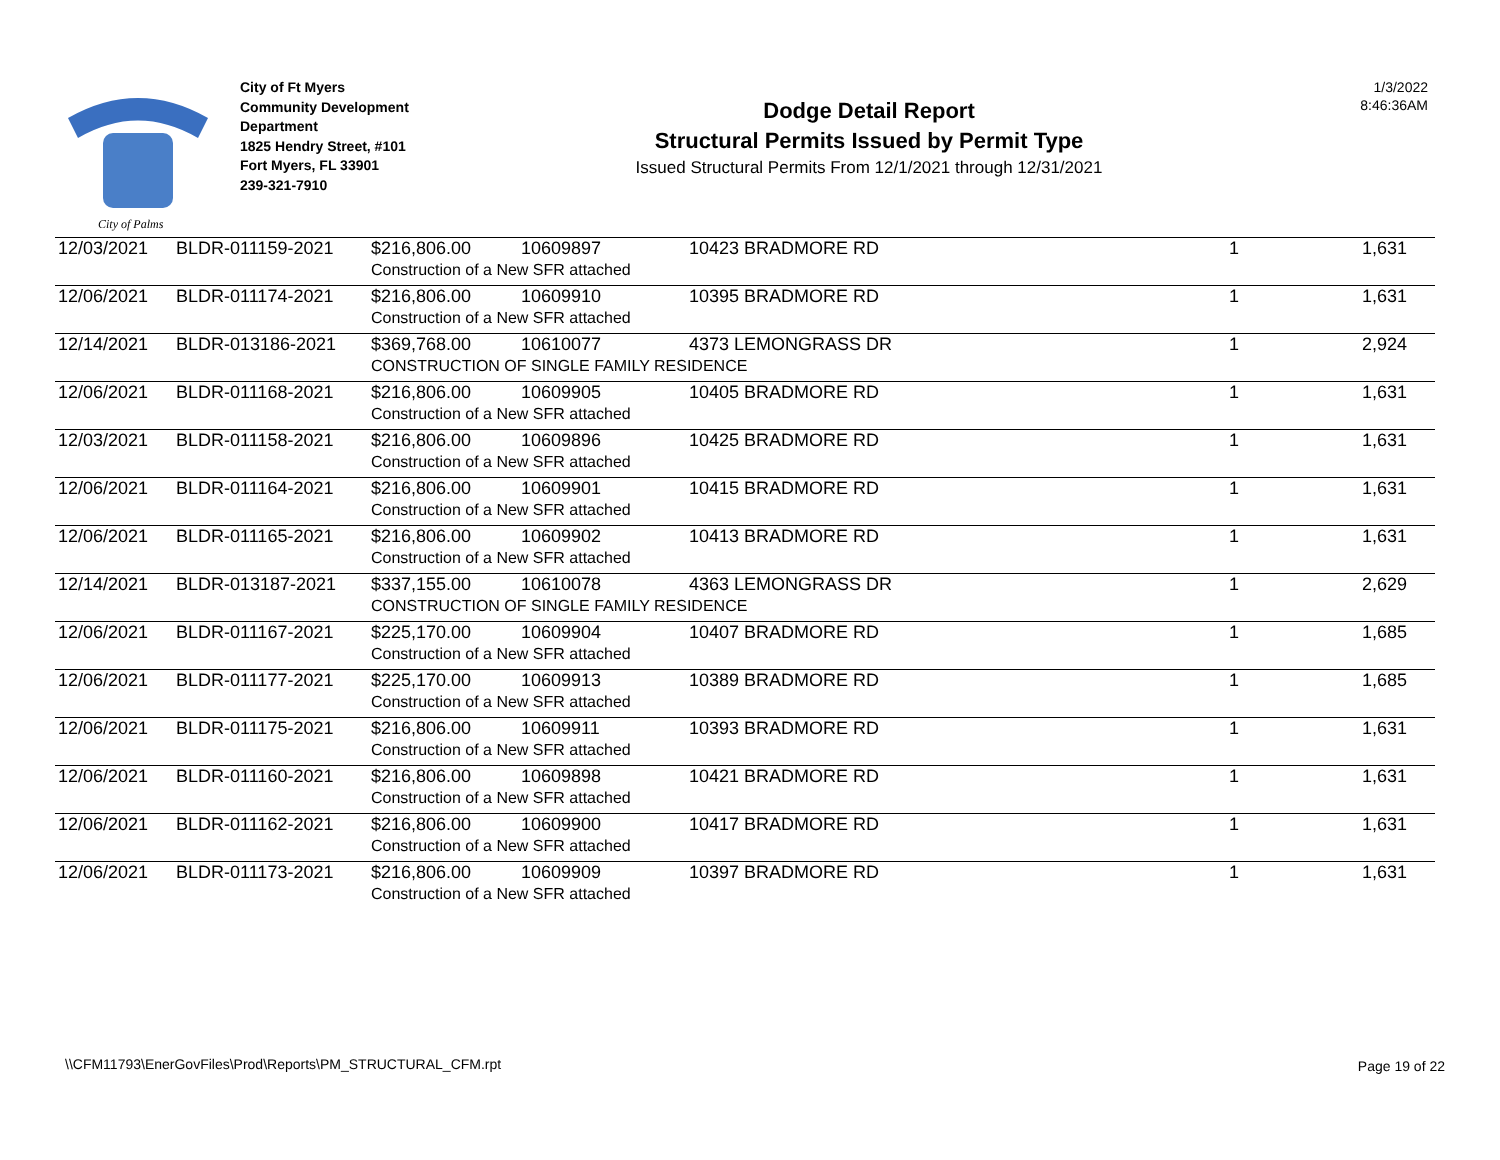City of Palms
City of Ft Myers
Community Development
Department
1825 Hendry Street, #101
Fort Myers, FL 33901
239-321-7910
Dodge Detail Report
Structural Permits Issued by Permit Type
Issued Structural Permits From 12/1/2021 through 12/31/2021
1/3/2022
8:46:36AM
| 12/03/2021 | BLDR-011159-2021 | $216,806.00 | 10609897 | 10423 BRADMORE RD | 1 | 1,631 |
| | | Construction of a New SFR attached | | | | |
| 12/06/2021 | BLDR-011174-2021 | $216,806.00 | 10609910 | 10395 BRADMORE RD | 1 | 1,631 |
| | | Construction of a New SFR attached | | | | |
| 12/14/2021 | BLDR-013186-2021 | $369,768.00 | 10610077 | 4373 LEMONGRASS DR | 1 | 2,924 |
| | | CONSTRUCTION OF SINGLE FAMILY RESIDENCE | | | | |
| 12/06/2021 | BLDR-011168-2021 | $216,806.00 | 10609905 | 10405 BRADMORE RD | 1 | 1,631 |
| | | Construction of a New SFR attached | | | | |
| 12/03/2021 | BLDR-011158-2021 | $216,806.00 | 10609896 | 10425 BRADMORE RD | 1 | 1,631 |
| | | Construction of a New SFR attached | | | | |
| 12/06/2021 | BLDR-011164-2021 | $216,806.00 | 10609901 | 10415 BRADMORE RD | 1 | 1,631 |
| | | Construction of a New SFR attached | | | | |
| 12/06/2021 | BLDR-011165-2021 | $216,806.00 | 10609902 | 10413 BRADMORE RD | 1 | 1,631 |
| | | Construction of a New SFR attached | | | | |
| 12/14/2021 | BLDR-013187-2021 | $337,155.00 | 10610078 | 4363 LEMONGRASS DR | 1 | 2,629 |
| | | CONSTRUCTION OF SINGLE FAMILY RESIDENCE | | | | |
| 12/06/2021 | BLDR-011167-2021 | $225,170.00 | 10609904 | 10407 BRADMORE RD | 1 | 1,685 |
| | | Construction of a New SFR attached | | | | |
| 12/06/2021 | BLDR-011177-2021 | $225,170.00 | 10609913 | 10389 BRADMORE RD | 1 | 1,685 |
| | | Construction of a New SFR attached | | | | |
| 12/06/2021 | BLDR-011175-2021 | $216,806.00 | 10609911 | 10393 BRADMORE RD | 1 | 1,631 |
| | | Construction of a New SFR attached | | | | |
| 12/06/2021 | BLDR-011160-2021 | $216,806.00 | 10609898 | 10421 BRADMORE RD | 1 | 1,631 |
| | | Construction of a New SFR attached | | | | |
| 12/06/2021 | BLDR-011162-2021 | $216,806.00 | 10609900 | 10417 BRADMORE RD | 1 | 1,631 |
| | | Construction of a New SFR attached | | | | |
| 12/06/2021 | BLDR-011173-2021 | $216,806.00 | 10609909 | 10397 BRADMORE RD | 1 | 1,631 |
| | | Construction of a New SFR attached | | | | |
\\CFM11793\EnerGovFiles\Prod\Reports\PM_STRUCTURAL_CFM.rpt
Page 19 of 22